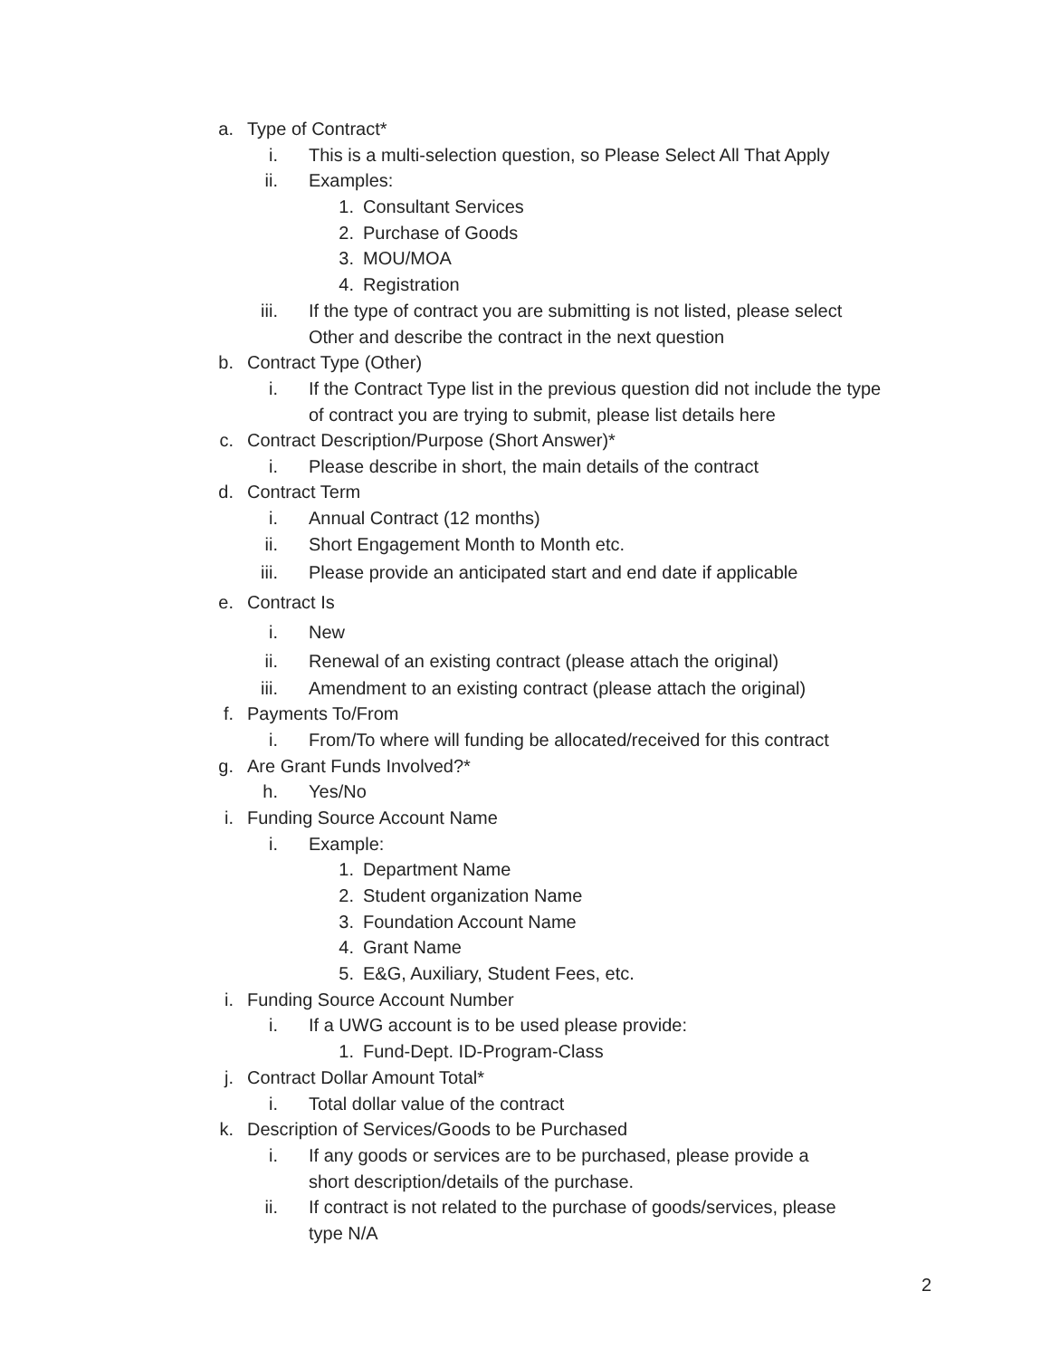a. Type of Contract*
i. This is a multi-selection question, so Please Select All That Apply
ii. Examples:
1. Consultant Services
2. Purchase of Goods
3. MOU/MOA
4. Registration
iii. If the type of contract you are submitting is not listed, please select
Other and describe the contract in the next question
b. Contract Type (Other)
i. If the Contract Type list in the previous question did not include the type
of contract you are trying to submit, please list details here
c. Contract Description/Purpose (Short Answer)*
i. Please describe in short, the main details of the contract
d. Contract Term
i. Annual Contract (12 months)
ii. Short Engagement Month to Month etc.
iii. Please provide an anticipated start and end date if applicable
e. Contract Is
i. New
ii. Renewal of an existing contract (please attach the original)
iii. Amendment to an existing contract (please attach the original)
f. Payments To/From
i. From/To where will funding be allocated/received for this contract
g. Are Grant Funds Involved?*
h. Yes/No
i. Funding Source Account Name
i. Example:
1. Department Name
2. Student organization Name
3. Foundation Account Name
4. Grant Name
5. E&G, Auxiliary, Student Fees, etc.
i. Funding Source Account Number
i. If a UWG account is to be used please provide:
1. Fund-Dept. ID-Program-Class
j. Contract Dollar Amount Total*
i. Total dollar value of the contract
k. Description of Services/Goods to be Purchased
i. If any goods or services are to be purchased, please provide a
short description/details of the purchase.
ii. If contract is not related to the purchase of goods/services, please
type N/A
2